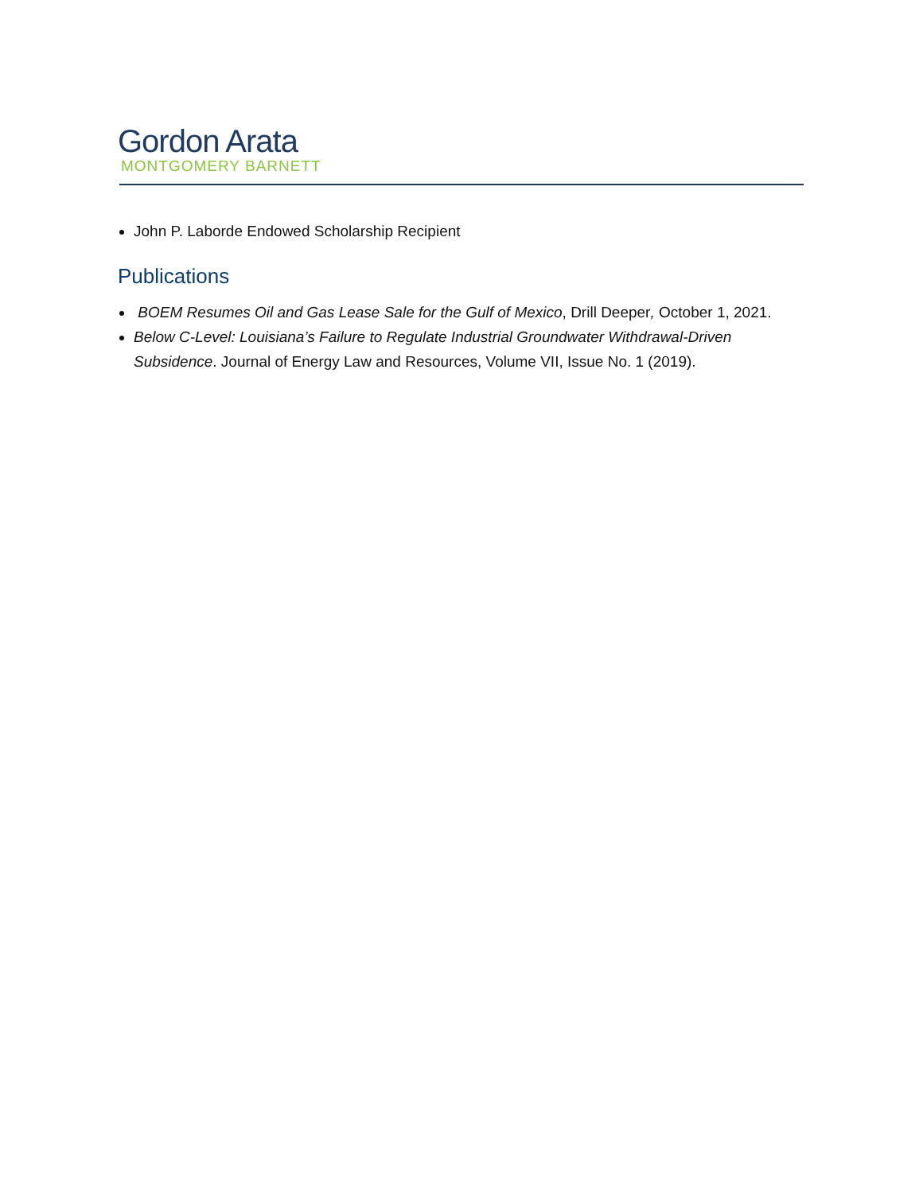Gordon Arata
MONTGOMERY BARNETT
John P. Laborde Endowed Scholarship Recipient
Publications
BOEM Resumes Oil and Gas Lease Sale for the Gulf of Mexico, Drill Deeper, October 1, 2021.
Below C-Level: Louisiana’s Failure to Regulate Industrial Groundwater Withdrawal-Driven Subsidence. Journal of Energy Law and Resources, Volume VII, Issue No. 1 (2019).